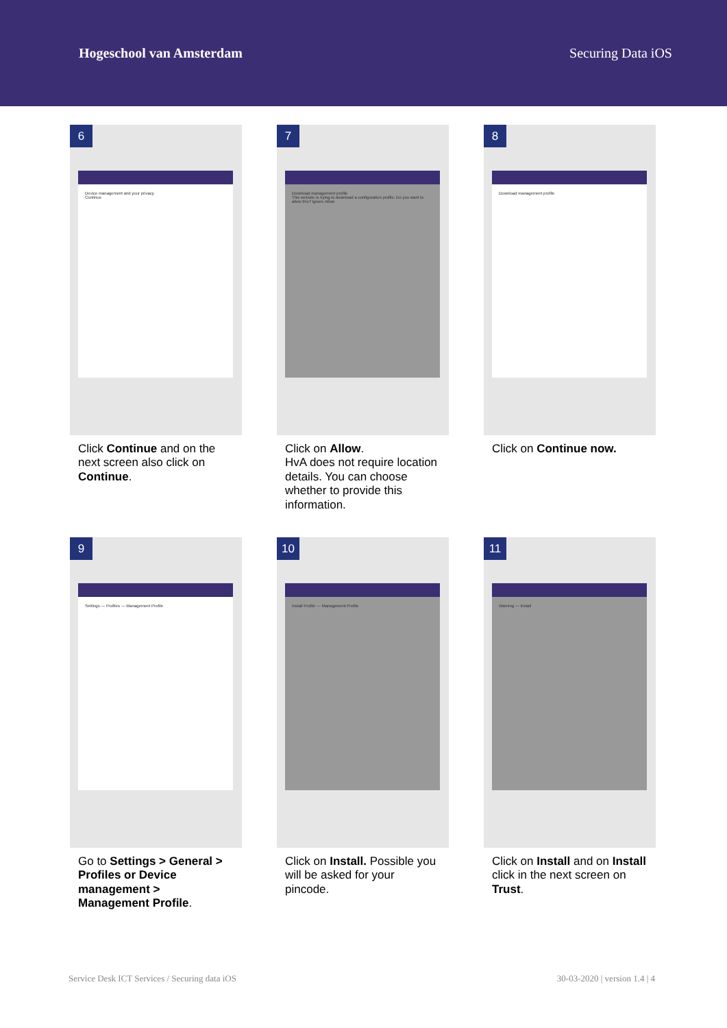Hogeschool van Amsterdam Securing Data iOS
6
Device management and your privacy
Continue
Click Continue and on the next screen also click on Continue.
7
Download management profile
This website is trying to download a configuration profile. Do you want to allow this? Ignore Allow
Click on Allow.
HvA does not require location details. You can choose whether to provide this information.
8
Download management profile
Click on Continue now.
9
Settings — Profiles — Management Profile
Go to Settings > General > Profiles or Device management > Management Profile.
10
Install Profile — Management Profile
Click on Install. Possible you will be asked for your pincode.
11
Warning — Install
Click on Install and on Install click in the next screen on Trust.
Service Desk ICT Services / Securing data iOS 30-03-2020 | version 1.4 | 4